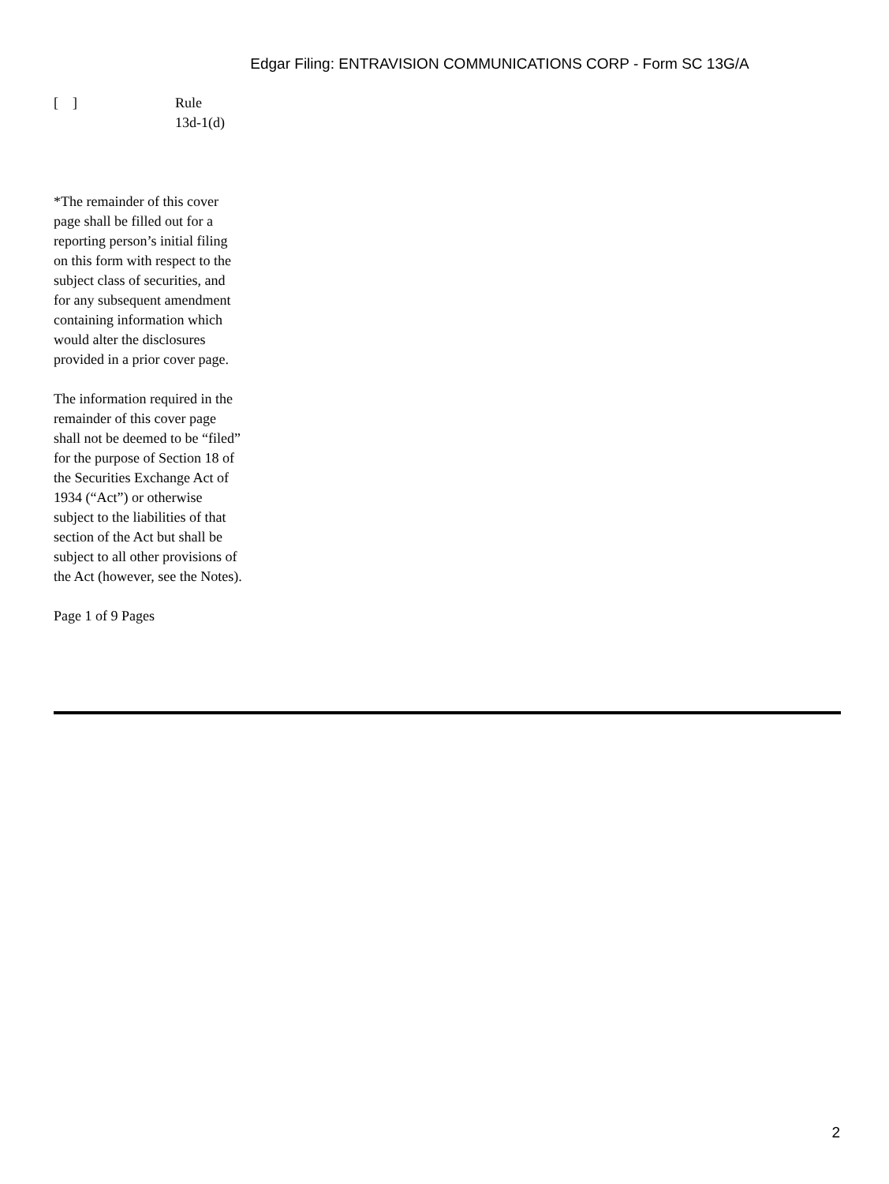Edgar Filing: ENTRAVISION COMMUNICATIONS CORP - Form SC 13G/A
[ ] Rule
13d-1(d)
*The remainder of this cover page shall be filled out for a reporting person’s initial filing on this form with respect to the subject class of securities, and for any subsequent amendment containing information which would alter the disclosures provided in a prior cover page.
The information required in the remainder of this cover page shall not be deemed to be “filed” for the purpose of Section 18 of the Securities Exchange Act of 1934 (“Act”) or otherwise subject to the liabilities of that section of the Act but shall be subject to all other provisions of the Act (however, see the Notes).
Page 1 of 9 Pages
2